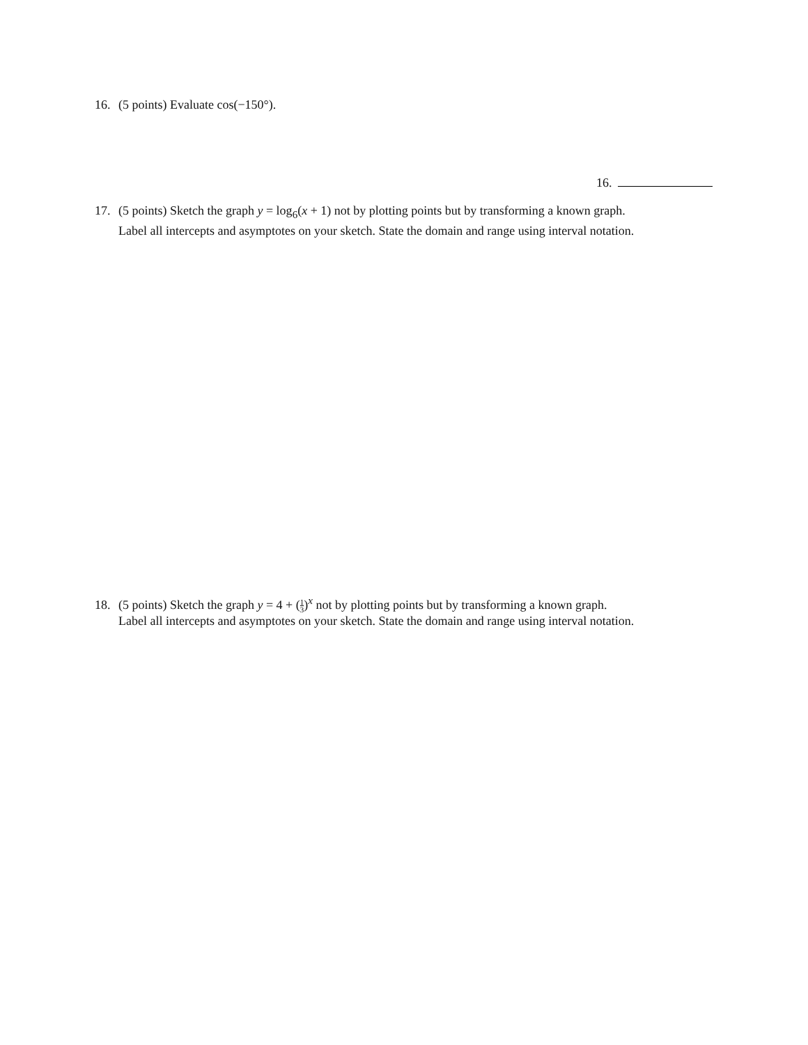16. (5 points) Evaluate cos(−150°).
16.
17. (5 points) Sketch the graph y = log<sub>6</sub>(x + 1) not by plotting points but by transforming a known graph.
Label all intercepts and asymptotes on your sketch. State the domain and range using interval notation.
18. (5 points) Sketch the graph y = 4 + (1 3)<sup>x</sup> not by plotting points but by transforming a known graph.
Label all intercepts and asymptotes on your sketch. State the domain and range using interval notation.